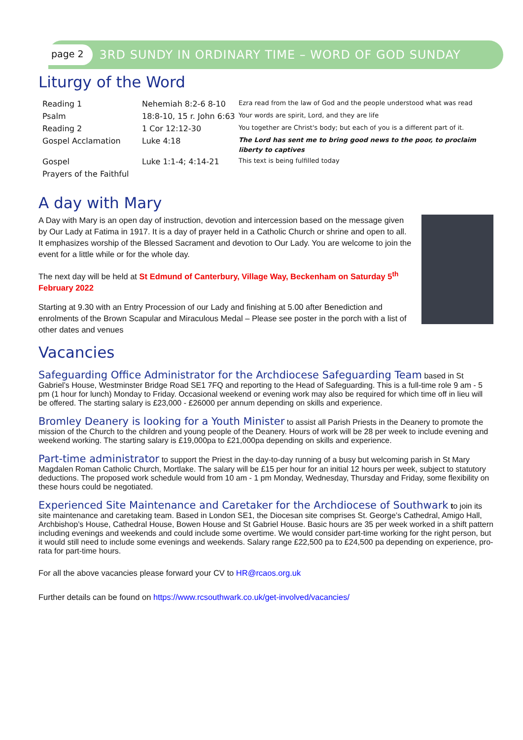page 2 3RD SUNDY IN ORDINARY TIME – WORD OF GOD SUNDAY
Liturgy of the Word
| Reading 1 | Nehemiah 8:2-6 8-10 | Ezra read from the law of God and the people understood what was read |
| Psalm | 18:8-10, 15 r. John 6:63 | Your words are spirit, Lord, and they are life |
| Reading 2 | 1 Cor 12:12-30 | You together are Christ's body; but each of you is a different part of it. |
| Gospel Acclamation | Luke 4:18 | The Lord has sent me to bring good news to the poor, to proclaim liberty to captives |
| Gospel | Luke 1:1-4; 4:14-21 | This text is being fulfilled today |
| Prayers of the Faithful | | |
A day with Mary
A Day with Mary is an open day of instruction, devotion and intercession based on the message given by Our Lady at Fatima in 1917. It is a day of prayer held in a Catholic Church or shrine and open to all. It emphasizes worship of the Blessed Sacrament and devotion to Our Lady. You are welcome to join the event for a little while or for the whole day.
The next day will be held at St Edmund of Canterbury, Village Way, Beckenham on Saturday 5<sup>th</sup> February 2022
Starting at 9.30 with an Entry Procession of our Lady and finishing at 5.00 after Benediction and enrolments of the Brown Scapular and Miraculous Medal – Please see poster in the porch with a list of other dates and venues
Vacancies
Safeguarding Office Administrator for the Archdiocese Safeguarding Team
based in St Gabriel’s House, Westminster Bridge Road SE1 7FQ and reporting to the Head of Safeguarding. This is a full-time role 9 am - 5 pm (1 hour for lunch) Monday to Friday. Occasional weekend or evening work may also be required for which time off in lieu will be offered. The starting salary is £23,000 - £26000 per annum depending on skills and experience.
Bromley Deanery is looking for a Youth Minister
to assist all Parish Priests in the Deanery to promote the mission of the Church to the children and young people of the Deanery. Hours of work will be 28 per week to include evening and weekend working. The starting salary is £19,000pa to £21,000pa depending on skills and experience.
Part-time administrator
to support the Priest in the day-to-day running of a busy but welcoming parish in St Mary Magdalen Roman Catholic Church, Mortlake. The salary will be £15 per hour for an initial 12 hours per week, subject to statutory deductions. The proposed work schedule would from 10 am - 1 pm Monday, Wednesday, Thursday and Friday, some flexibility on these hours could be negotiated.
Experienced Site Maintenance and Caretaker for the Archdiocese of Southwark
to join its site maintenance and caretaking team. Based in London SE1, the Diocesan site comprises St. George’s Cathedral, Amigo Hall, Archbishop’s House, Cathedral House, Bowen House and St Gabriel House. Basic hours are 35 per week worked in a shift pattern including evenings and weekends and could include some overtime. We would consider part-time working for the right person, but it would still need to include some evenings and weekends. Salary range £22,500 pa to £24,500 pa depending on experience, pro-rata for part-time hours.
For all the above vacancies please forward your CV to HR@rcaos.org.uk
Further details can be found on https://www.rcsouthwark.co.uk/get-involved/vacancies/